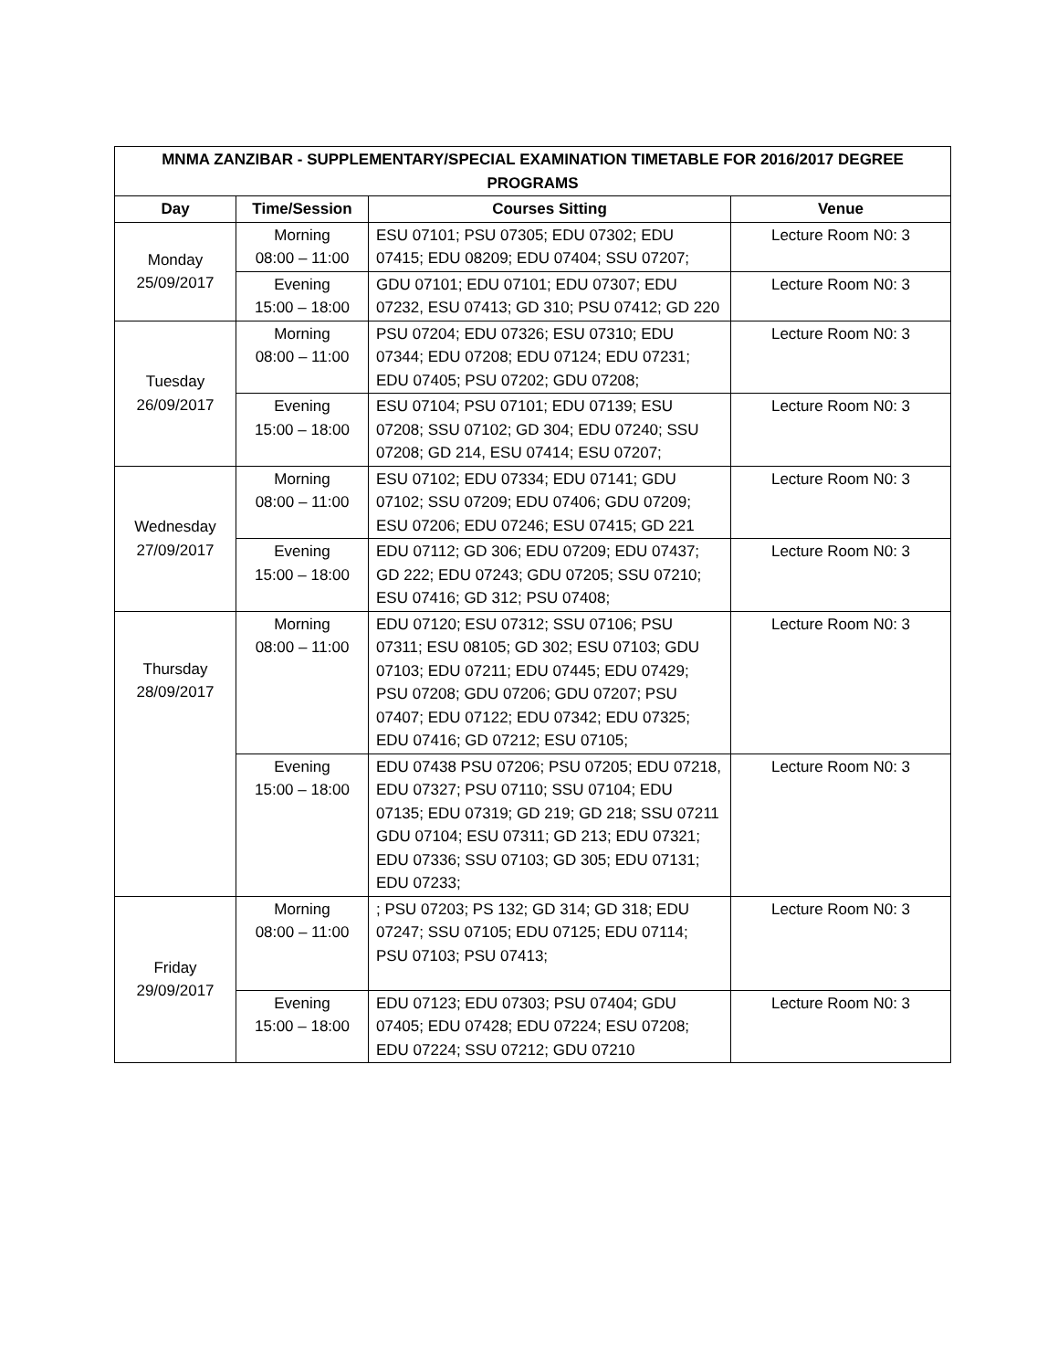| MNMA ZANZIBAR - SUPPLEMENTARY/SPECIAL EXAMINATION TIMETABLE FOR 2016/2017 DEGREE PROGRAMS | | | |
| --- | --- | --- | --- |
| Day | Time/Session | Courses Sitting | Venue |
| Monday 25/09/2017 | Morning 08:00 – 11:00 | ESU 07101; PSU 07305; EDU 07302; EDU 07415; EDU 08209; EDU 07404; SSU 07207; | Lecture Room N0: 3 |
| | Evening 15:00 – 18:00 | GDU 07101; EDU 07101; EDU 07307; EDU 07232, ESU 07413; GD 310; PSU 07412; GD 220 | Lecture Room N0: 3 |
| Tuesday 26/09/2017 | Morning 08:00 – 11:00 | PSU 07204; EDU 07326; ESU 07310; EDU 07344; EDU 07208; EDU 07124; EDU 07231; EDU 07405; PSU 07202; GDU 07208; | Lecture Room N0: 3 |
| | Evening 15:00 – 18:00 | ESU 07104; PSU 07101; EDU 07139; ESU 07208; SSU 07102; GD 304; EDU 07240; SSU 07208; GD 214, ESU 07414; ESU 07207; | Lecture Room N0: 3 |
| Wednesday 27/09/2017 | Morning 08:00 – 11:00 | ESU 07102; EDU 07334; EDU 07141; GDU 07102; SSU 07209; EDU 07406; GDU 07209; ESU 07206; EDU 07246; ESU 07415; GD 221 | Lecture Room N0: 3 |
| | Evening 15:00 – 18:00 | EDU 07112; GD 306; EDU 07209; EDU 07437; GD 222; EDU 07243; GDU 07205; SSU 07210; ESU 07416; GD 312; PSU 07408; | Lecture Room N0: 3 |
| Thursday 28/09/2017 | Morning 08:00 – 11:00 | EDU 07120; ESU 07312; SSU 07106; PSU 07311; ESU 08105; GD 302; ESU 07103; GDU 07103; EDU 07211; EDU 07445; EDU 07429; PSU 07208; GDU 07206; GDU 07207; PSU 07407; EDU 07122; EDU 07342; EDU 07325; EDU 07416; GD 07212; ESU 07105; | Lecture Room N0: 3 |
| | Evening 15:00 – 18:00 | EDU 07438 PSU 07206; PSU 07205; EDU 07218, EDU 07327; PSU 07110; SSU 07104; EDU 07135; EDU 07319; GD 219; GD 218; SSU 07211 GDU 07104; ESU 07311; GD 213; EDU 07321; EDU 07336; SSU 07103; GD 305; EDU 07131; EDU 07233; | Lecture Room N0: 3 |
| Friday 29/09/2017 | Morning 08:00 – 11:00 | ; PSU 07203; PS 132; GD 314; GD 318; EDU 07247; SSU 07105; EDU 07125; EDU 07114; PSU 07103; PSU 07413; | Lecture Room N0: 3 |
| | Evening 15:00 – 18:00 | EDU 07123; EDU 07303; PSU 07404; GDU 07405; EDU 07428; EDU 07224; ESU 07208; EDU 07224; SSU 07212; GDU 07210 | Lecture Room N0: 3 |